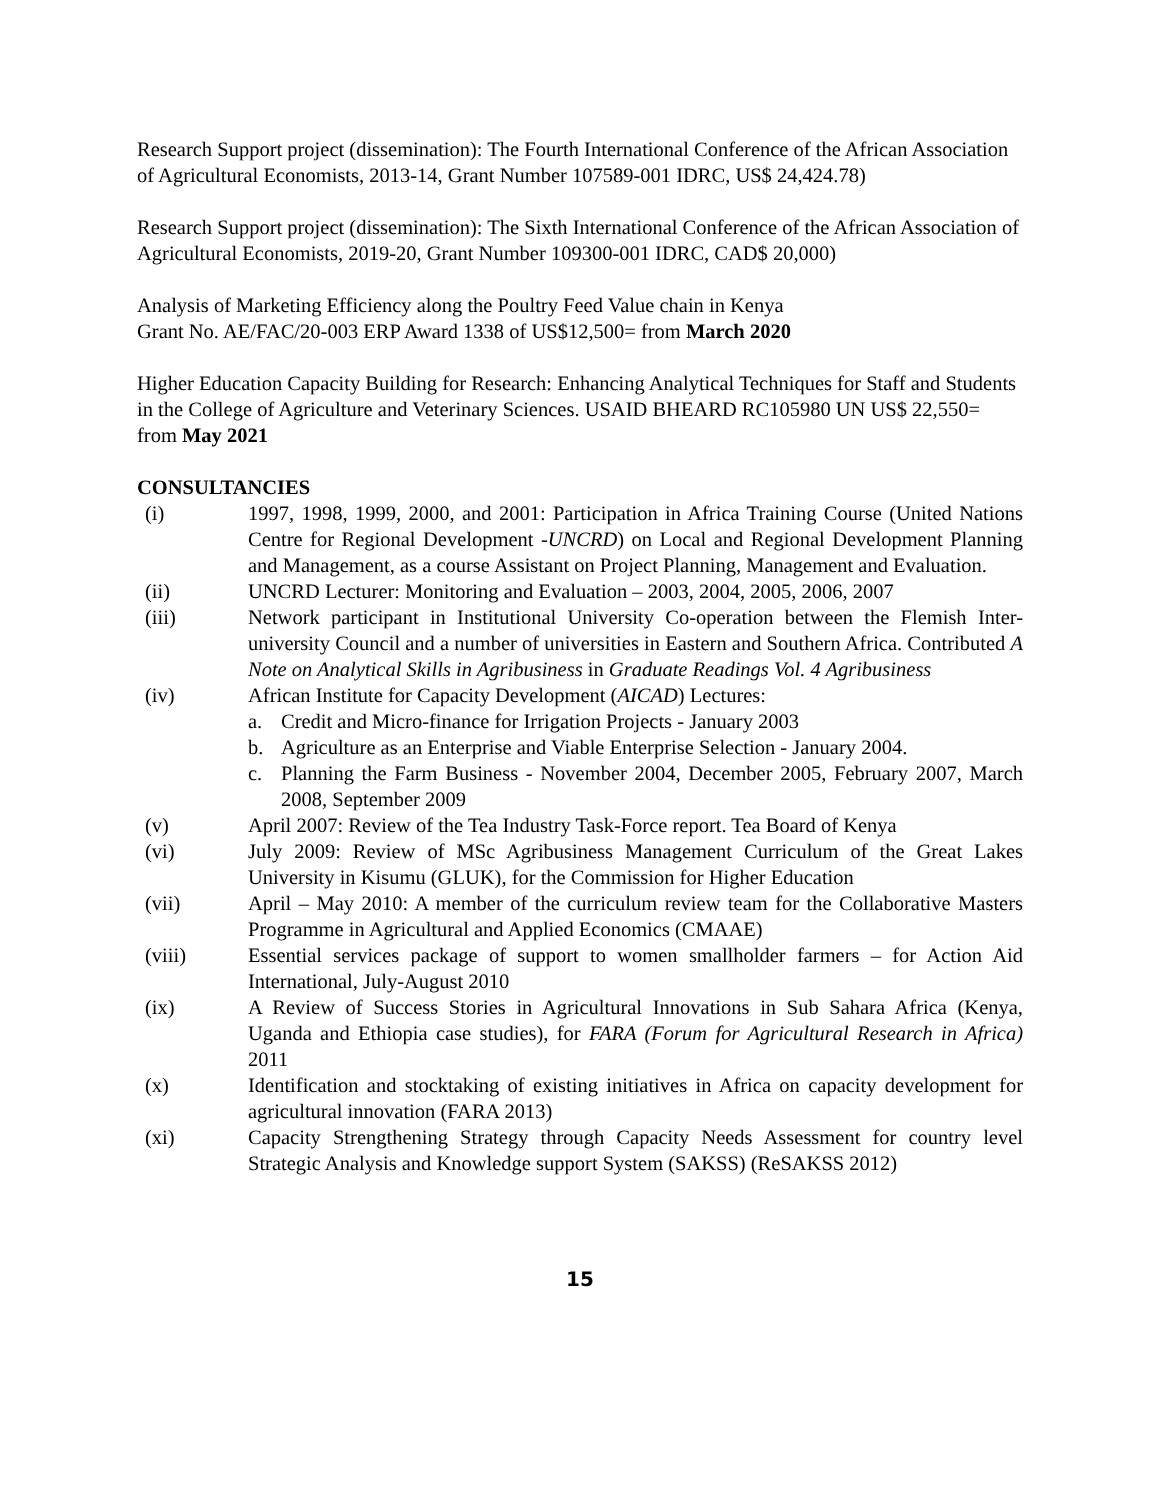Research Support project (dissemination): The Fourth International Conference of the African Association of Agricultural Economists, 2013-14, Grant Number 107589-001 IDRC, US$ 24,424.78)
Research Support project (dissemination): The Sixth International Conference of the African Association of Agricultural Economists, 2019-20, Grant Number 109300-001 IDRC, CAD$ 20,000)
Analysis of Marketing Efficiency along the Poultry Feed Value chain in Kenya
Grant No. AE/FAC/20-003 ERP Award 1338 of US$12,500= from March 2020
Higher Education Capacity Building for Research: Enhancing Analytical Techniques for Staff and Students in the College of Agriculture and Veterinary Sciences. USAID BHEARD RC105980 UN US$ 22,550= from May 2021
CONSULTANCIES
(i) 1997, 1998, 1999, 2000, and 2001: Participation in Africa Training Course (United Nations Centre for Regional Development -UNCRD) on Local and Regional Development Planning and Management, as a course Assistant on Project Planning, Management and Evaluation.
(ii) UNCRD Lecturer: Monitoring and Evaluation – 2003, 2004, 2005, 2006, 2007
(iii) Network participant in Institutional University Co-operation between the Flemish Inter-university Council and a number of universities in Eastern and Southern Africa. Contributed A Note on Analytical Skills in Agribusiness in Graduate Readings Vol. 4 Agribusiness
(iv) African Institute for Capacity Development (AICAD) Lectures:
a. Credit and Micro-finance for Irrigation Projects - January 2003
b. Agriculture as an Enterprise and Viable Enterprise Selection - January 2004.
c. Planning the Farm Business - November 2004, December 2005, February 2007, March 2008, September 2009
(v) April 2007: Review of the Tea Industry Task-Force report. Tea Board of Kenya
(vi) July 2009: Review of MSc Agribusiness Management Curriculum of the Great Lakes University in Kisumu (GLUK), for the Commission for Higher Education
(vii) April – May 2010: A member of the curriculum review team for the Collaborative Masters Programme in Agricultural and Applied Economics (CMAAE)
(viii) Essential services package of support to women smallholder farmers – for Action Aid International, July-August 2010
(ix) A Review of Success Stories in Agricultural Innovations in Sub Sahara Africa (Kenya, Uganda and Ethiopia case studies), for FARA (Forum for Agricultural Research in Africa) 2011
(x) Identification and stocktaking of existing initiatives in Africa on capacity development for agricultural innovation (FARA 2013)
(xi) Capacity Strengthening Strategy through Capacity Needs Assessment for country level Strategic Analysis and Knowledge support System (SAKSS) (ReSAKSS 2012)
15